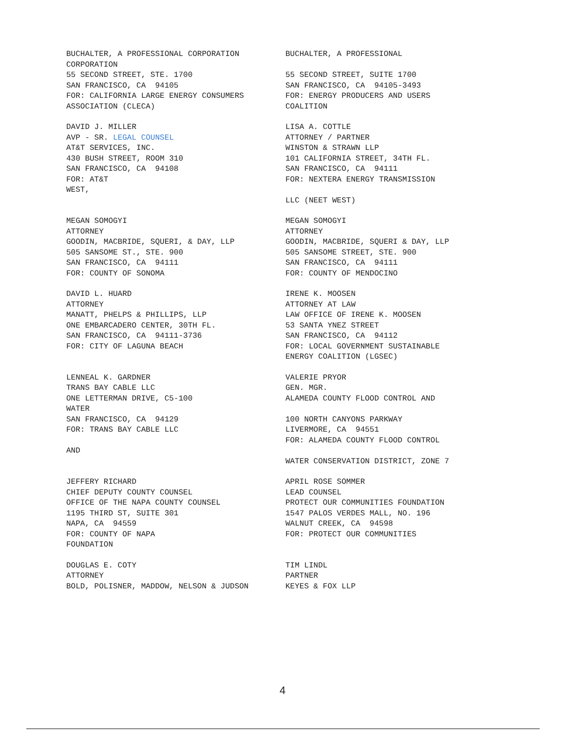BUCHALTER, A PROFESSIONAL CORPORATION CORPORATION 55 SECOND STREET, STE. 1700 SAN FRANCISCO, CA 94105 FOR: CALIFORNIA LARGE ENERGY CONSUMERS ASSOCIATION (CLECA)
BUCHALTER, A PROFESSIONAL 55 SECOND STREET, SUITE 1700 SAN FRANCISCO, CA 94105-3493 FOR: ENERGY PRODUCERS AND USERS COALITION
DAVID J. MILLER AVP - SR. LEGAL COUNSEL AT&T SERVICES, INC. 430 BUSH STREET, ROOM 310 SAN FRANCISCO, CA 94108 FOR: AT&T WEST,
LISA A. COTTLE ATTORNEY / PARTNER WINSTON & STRAWN LLP 101 CALIFORNIA STREET, 34TH FL. SAN FRANCISCO, CA 94111 FOR: NEXTERA ENERGY TRANSMISSION LLC (NEET WEST)
MEGAN SOMOGYI ATTORNEY GOODIN, MACBRIDE, SQUERI, & DAY, LLP 505 SANSOME ST., STE. 900 SAN FRANCISCO, CA 94111 FOR: COUNTY OF SONOMA
MEGAN SOMOGYI ATTORNEY GOODIN, MACBRIDE, SQUERI & DAY, LLP 505 SANSOME STREET, STE. 900 SAN FRANCISCO, CA 94111 FOR: COUNTY OF MENDOCINO
DAVID L. HUARD ATTORNEY MANATT, PHELPS & PHILLIPS, LLP ONE EMBARCADERO CENTER, 30TH FL. SAN FRANCISCO, CA 94111-3736 FOR: CITY OF LAGUNA BEACH
IRENE K. MOOSEN ATTORNEY AT LAW LAW OFFICE OF IRENE K. MOOSEN 53 SANTA YNEZ STREET SAN FRANCISCO, CA 94112 FOR: LOCAL GOVERNMENT SUSTAINABLE ENERGY COALITION (LGSEC)
LENNEAL K. GARDNER TRANS BAY CABLE LLC ONE LETTERMAN DRIVE, C5-100 WATER SAN FRANCISCO, CA 94129 FOR: TRANS BAY CABLE LLC AND
VALERIE PRYOR GEN. MGR. ALAMEDA COUNTY FLOOD CONTROL AND 100 NORTH CANYONS PARKWAY LIVERMORE, CA 94551 FOR: ALAMEDA COUNTY FLOOD CONTROL WATER CONSERVATION DISTRICT, ZONE 7
JEFFERY RICHARD CHIEF DEPUTY COUNTY COUNSEL OFFICE OF THE NAPA COUNTY COUNSEL 1195 THIRD ST, SUITE 301 NAPA, CA 94559 FOR: COUNTY OF NAPA FOUNDATION
APRIL ROSE SOMMER LEAD COUNSEL PROTECT OUR COMMUNITIES FOUNDATION 1547 PALOS VERDES MALL, NO. 196 WALNUT CREEK, CA 94598 FOR: PROTECT OUR COMMUNITIES
DOUGLAS E. COTY ATTORNEY BOLD, POLISNER, MADDOW, NELSON & JUDSON
TIM LINDL PARTNER KEYES & FOX LLP
4